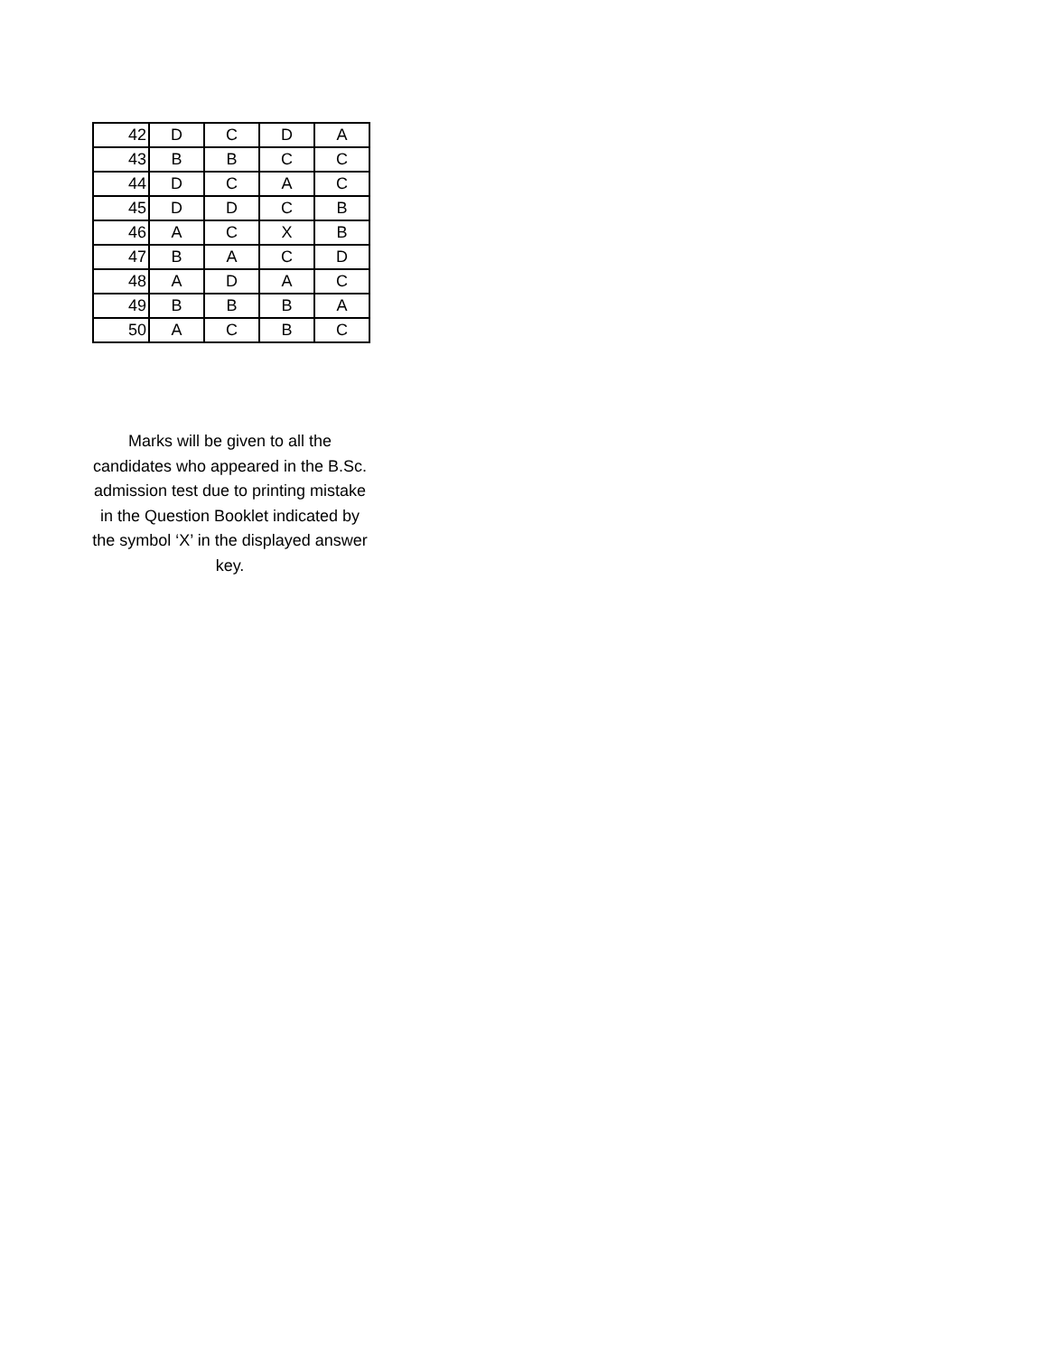| 42 | D | C | D | A |
| 43 | B | B | C | C |
| 44 | D | C | A | C |
| 45 | D | D | C | B |
| 46 | A | C | X | B |
| 47 | B | A | C | D |
| 48 | A | D | A | C |
| 49 | B | B | B | A |
| 50 | A | C | B | C |
Marks will be given to all the candidates who appeared in the B.Sc. admission test due to printing mistake in the Question Booklet indicated by the symbol ‘X’ in the displayed answer key.